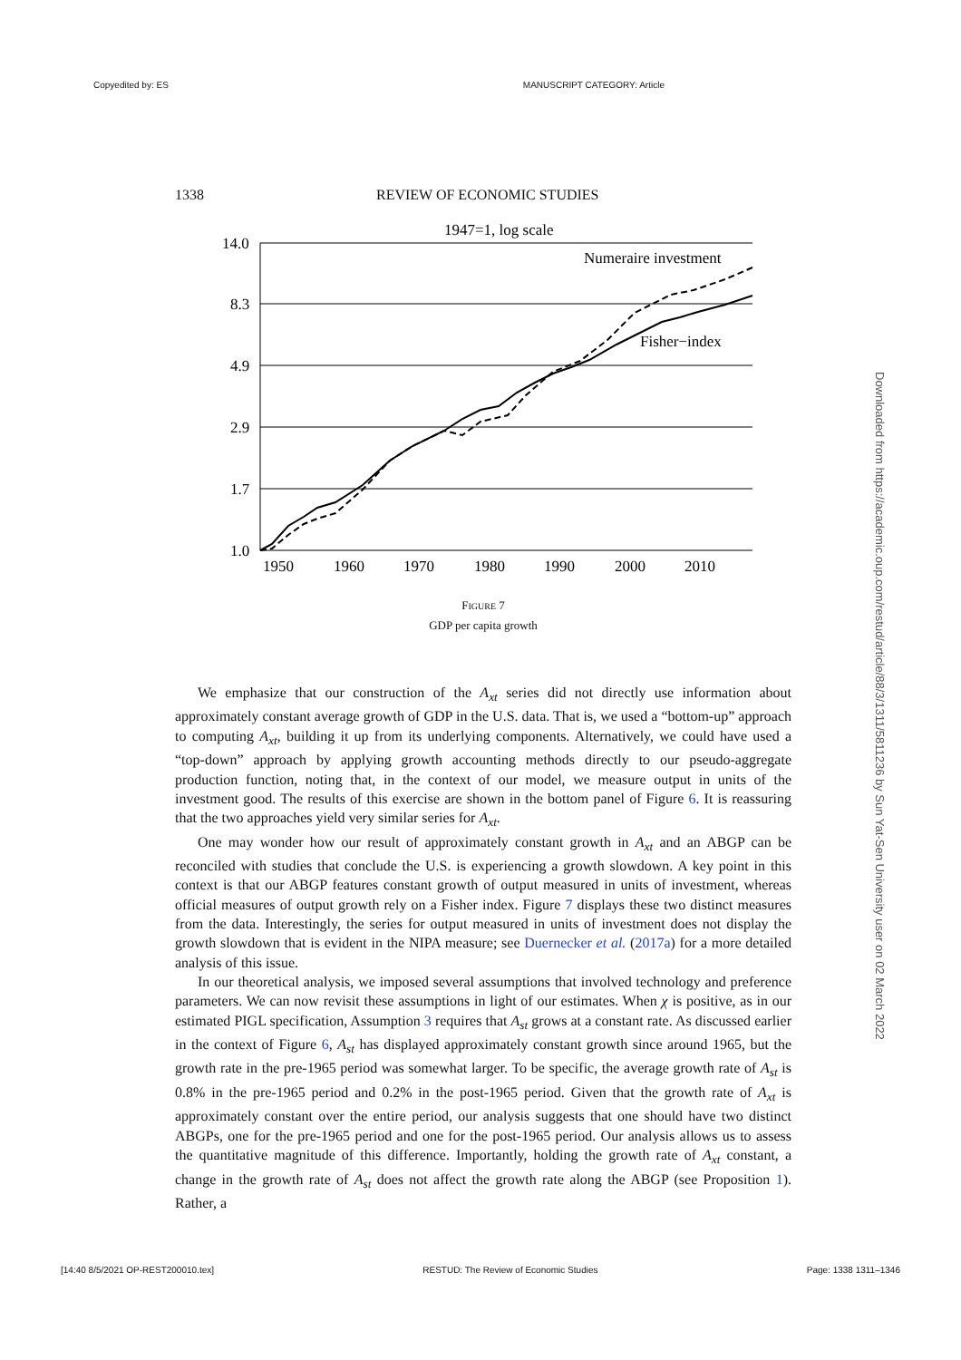Copyedited by: ES MANUSCRIPT CATEGORY: Article
1338 REVIEW OF ECONOMIC STUDIES
1947=1, log scale
14.0
8.3
4.9
2.9
1.7
1.0
1950
1960
1970
1980
1990
2000
2010
Numeraire investment
Fisher−index
FIGURE 7
GDP per capita growth
We emphasize that our construction of the A<sub>xt</sub> series did not directly use information about approximately constant average growth of GDP in the U.S. data. That is, we used a “bottom-up” approach to computing A<sub>xt</sub>, building it up from its underlying components. Alternatively, we could have used a “top-down” approach by applying growth accounting methods directly to our pseudo-aggregate production function, noting that, in the context of our model, we measure output in units of the investment good. The results of this exercise are shown in the bottom panel of Figure 6. It is reassuring that the two approaches yield very similar series for A<sub>xt</sub>.
One may wonder how our result of approximately constant growth in A<sub>xt</sub> and an ABGP can be reconciled with studies that conclude the U.S. is experiencing a growth slowdown. A key point in this context is that our ABGP features constant growth of output measured in units of investment, whereas official measures of output growth rely on a Fisher index. Figure 7 displays these two distinct measures from the data. Interestingly, the series for output measured in units of investment does not display the growth slowdown that is evident in the NIPA measure; see Duernecker et al. (2017a) for a more detailed analysis of this issue.
In our theoretical analysis, we imposed several assumptions that involved technology and preference parameters. We can now revisit these assumptions in light of our estimates. When χ is positive, as in our estimated PIGL specification, Assumption 3 requires that A<sub>st</sub> grows at a constant rate. As discussed earlier in the context of Figure 6, A<sub>st</sub> has displayed approximately constant growth since around 1965, but the growth rate in the pre-1965 period was somewhat larger. To be specific, the average growth rate of A<sub>st</sub> is 0.8% in the pre-1965 period and 0.2% in the post-1965 period. Given that the growth rate of A<sub>xt</sub> is approximately constant over the entire period, our analysis suggests that one should have two distinct ABGPs, one for the pre-1965 period and one for the post-1965 period. Our analysis allows us to assess the quantitative magnitude of this difference. Importantly, holding the growth rate of A<sub>xt</sub> constant, a change in the growth rate of A<sub>st</sub> does not affect the growth rate along the ABGP (see Proposition 1). Rather, a
Downloaded from https://academic.oup.com/restud/article/88/3/1311/5811236 by Sun Yat-Sen University user on 02 March 2022
[14:40 8/5/2021 OP-REST200010.tex] RESTUD: The Review of Economic Studies Page: 1338 1311–1346